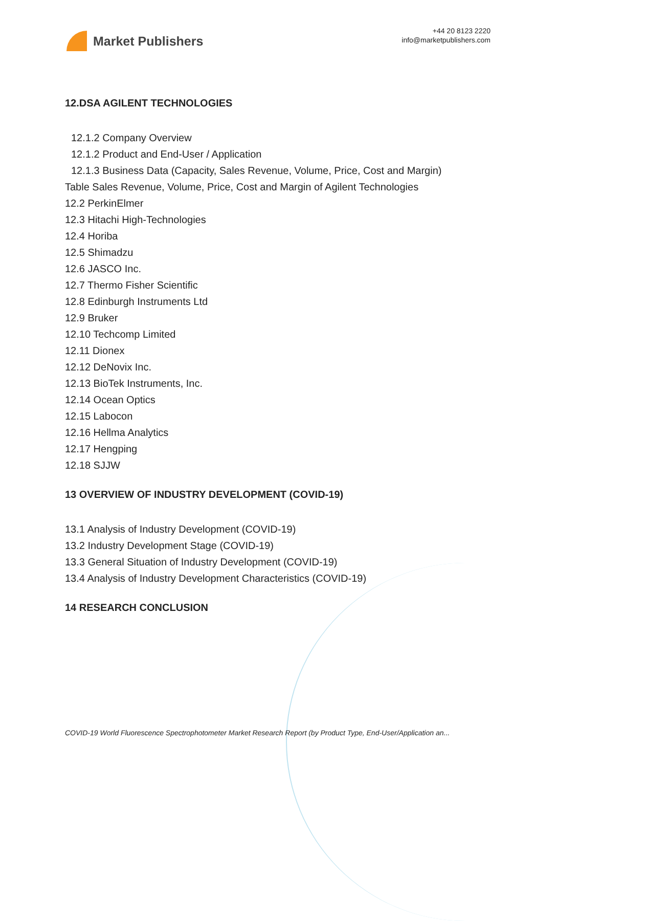Market Publishers
+44 20 8123 2220
info@marketpublishers.com
12.DSA AGILENT TECHNOLOGIES
12.1.2 Company Overview
12.1.2 Product and End-User / Application
12.1.3 Business Data (Capacity, Sales Revenue, Volume, Price, Cost and Margin)
Table Sales Revenue, Volume, Price, Cost and Margin of Agilent Technologies
12.2 PerkinElmer
12.3 Hitachi High-Technologies
12.4 Horiba
12.5 Shimadzu
12.6 JASCO Inc.
12.7 Thermo Fisher Scientific
12.8 Edinburgh Instruments Ltd
12.9 Bruker
12.10 Techcomp Limited
12.11 Dionex
12.12 DeNovix Inc.
12.13 BioTek Instruments, Inc.
12.14 Ocean Optics
12.15 Labocon
12.16 Hellma Analytics
12.17 Hengping
12.18 SJJW
13 OVERVIEW OF INDUSTRY DEVELOPMENT (COVID-19)
13.1 Analysis of Industry Development (COVID-19)
13.2 Industry Development Stage (COVID-19)
13.3 General Situation of Industry Development (COVID-19)
13.4 Analysis of Industry Development Characteristics (COVID-19)
14 RESEARCH CONCLUSION
COVID-19 World Fluorescence Spectrophotometer Market Research Report (by Product Type, End-User/Application an...